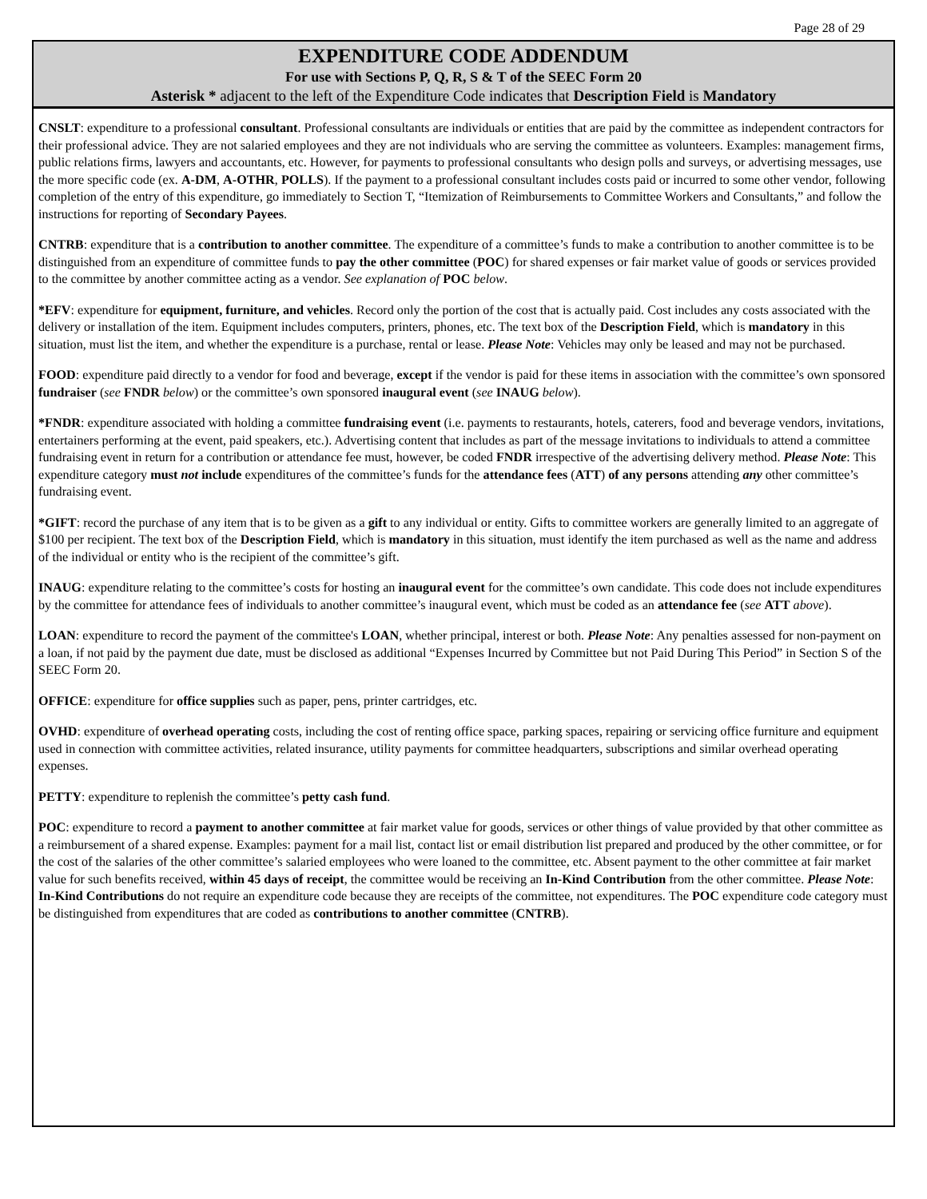Page 28 of 29
EXPENDITURE CODE ADDENDUM
For use with Sections P, Q, R, S & T of the SEEC Form 20
Asterisk * adjacent to the left of the Expenditure Code indicates that Description Field is Mandatory
CNSLT: expenditure to a professional consultant. Professional consultants are individuals or entities that are paid by the committee as independent contractors for their professional advice. They are not salaried employees and they are not individuals who are serving the committee as volunteers. Examples: management firms, public relations firms, lawyers and accountants, etc. However, for payments to professional consultants who design polls and surveys, or advertising messages, use the more specific code (ex. A-DM, A-OTHR, POLLS). If the payment to a professional consultant includes costs paid or incurred to some other vendor, following completion of the entry of this expenditure, go immediately to Section T, “Itemization of Reimbursements to Committee Workers and Consultants,” and follow the instructions for reporting of Secondary Payees.
CNTRB: expenditure that is a contribution to another committee. The expenditure of a committee’s funds to make a contribution to another committee is to be distinguished from an expenditure of committee funds to pay the other committee (POC) for shared expenses or fair market value of goods or services provided to the committee by another committee acting as a vendor. See explanation of POC below.
*EFV: expenditure for equipment, furniture, and vehicles. Record only the portion of the cost that is actually paid. Cost includes any costs associated with the delivery or installation of the item. Equipment includes computers, printers, phones, etc. The text box of the Description Field, which is mandatory in this situation, must list the item, and whether the expenditure is a purchase, rental or lease. Please Note: Vehicles may only be leased and may not be purchased.
FOOD: expenditure paid directly to a vendor for food and beverage, except if the vendor is paid for these items in association with the committee’s own sponsored fundraiser (see FNDR below) or the committee’s own sponsored inaugural event (see INAUG below).
*FNDR: expenditure associated with holding a committee fundraising event (i.e. payments to restaurants, hotels, caterers, food and beverage vendors, invitations, entertainers performing at the event, paid speakers, etc.). Advertising content that includes as part of the message invitations to individuals to attend a committee fundraising event in return for a contribution or attendance fee must, however, be coded FNDR irrespective of the advertising delivery method. Please Note: This expenditure category must not include expenditures of the committee’s funds for the attendance fees (ATT) of any persons attending any other committee’s fundraising event.
*GIFT: record the purchase of any item that is to be given as a gift to any individual or entity. Gifts to committee workers are generally limited to an aggregate of $100 per recipient. The text box of the Description Field, which is mandatory in this situation, must identify the item purchased as well as the name and address of the individual or entity who is the recipient of the committee’s gift.
INAUG: expenditure relating to the committee’s costs for hosting an inaugural event for the committee’s own candidate. This code does not include expenditures by the committee for attendance fees of individuals to another committee’s inaugural event, which must be coded as an attendance fee (see ATT above).
LOAN: expenditure to record the payment of the committee's LOAN, whether principal, interest or both. Please Note: Any penalties assessed for non-payment on a loan, if not paid by the payment due date, must be disclosed as additional “Expenses Incurred by Committee but not Paid During This Period” in Section S of the SEEC Form 20.
OFFICE: expenditure for office supplies such as paper, pens, printer cartridges, etc.
OVHD: expenditure of overhead operating costs, including the cost of renting office space, parking spaces, repairing or servicing office furniture and equipment used in connection with committee activities, related insurance, utility payments for committee headquarters, subscriptions and similar overhead operating expenses.
PETTY: expenditure to replenish the committee’s petty cash fund.
POC: expenditure to record a payment to another committee at fair market value for goods, services or other things of value provided by that other committee as a reimbursement of a shared expense. Examples: payment for a mail list, contact list or email distribution list prepared and produced by the other committee, or for the cost of the salaries of the other committee’s salaried employees who were loaned to the committee, etc. Absent payment to the other committee at fair market value for such benefits received, within 45 days of receipt, the committee would be receiving an In-Kind Contribution from the other committee. Please Note: In-Kind Contributions do not require an expenditure code because they are receipts of the committee, not expenditures. The POC expenditure code category must be distinguished from expenditures that are coded as contributions to another committee (CNTRB).